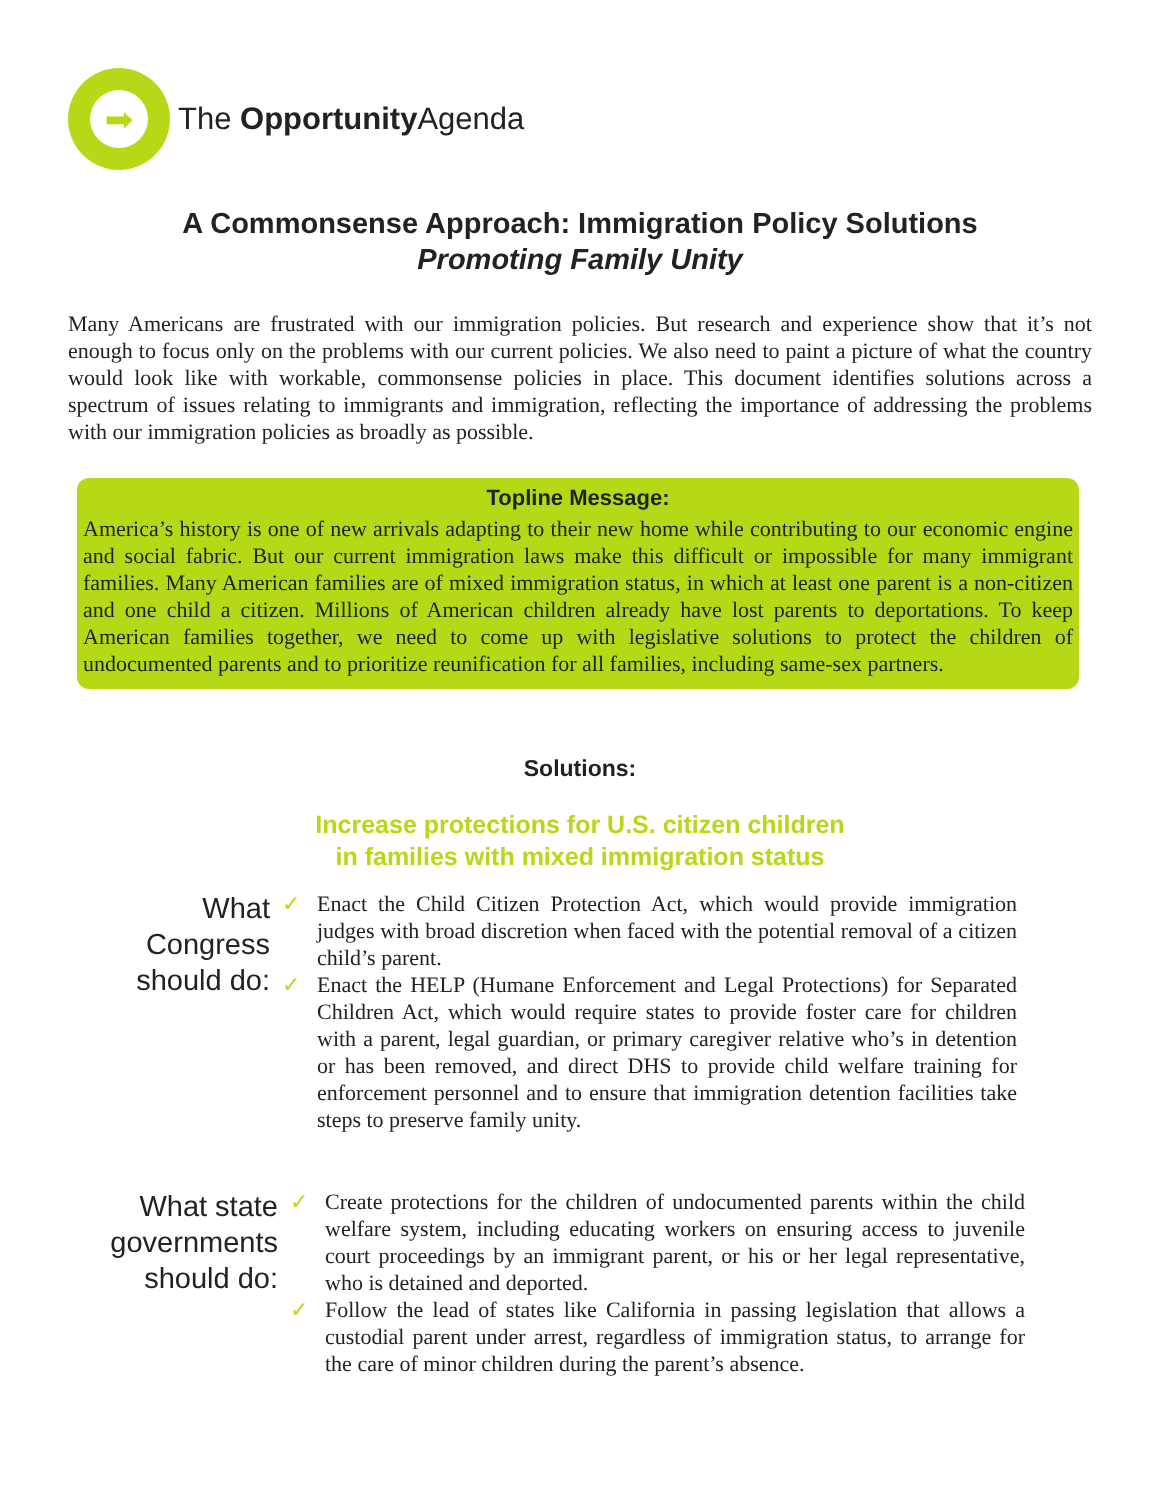➡
The Opportunity Agenda
A Commonsense Approach: Immigration Policy Solutions
Promoting Family Unity
Many Americans are frustrated with our immigration policies. But research and experience show that it’s not enough to focus only on the problems with our current policies. We also need to paint a picture of what the country would look like with workable, commonsense policies in place. This document identifies solutions across a spectrum of issues relating to immigrants and immigration, reflecting the importance of addressing the problems with our immigration policies as broadly as possible.
Topline Message:
America’s history is one of new arrivals adapting to their new home while contributing to our economic engine and social fabric. But our current immigration laws make this difficult or impossible for many immigrant families. Many American families are of mixed immigration status, in which at least one parent is a non-citizen and one child a citizen. Millions of American children already have lost parents to deportations. To keep American families together, we need to come up with legislative solutions to protect the children of undocumented parents and to prioritize reunification for all families, including same-sex partners.
Solutions:
Increase protections for U.S. citizen children
in families with mixed immigration status
What
Congress
should do:
✓ Enact the Child Citizen Protection Act, which would provide immigration judges with broad discretion when faced with the potential removal of a citizen child’s parent.
✓ Enact the HELP (Humane Enforcement and Legal Protections) for Separated Children Act, which would require states to provide foster care for children with a parent, legal guardian, or primary caregiver relative who’s in detention or has been removed, and direct DHS to provide child welfare training for enforcement personnel and to ensure that immigration detention facilities take steps to preserve family unity.
What state
governments
should do:
✓ Create protections for the children of undocumented parents within the child welfare system, including educating workers on ensuring access to juvenile court proceedings by an immigrant parent, or his or her legal representative, who is detained and deported.
✓ Follow the lead of states like California in passing legislation that allows a custodial parent under arrest, regardless of immigration status, to arrange for the care of minor children during the parent’s absence.